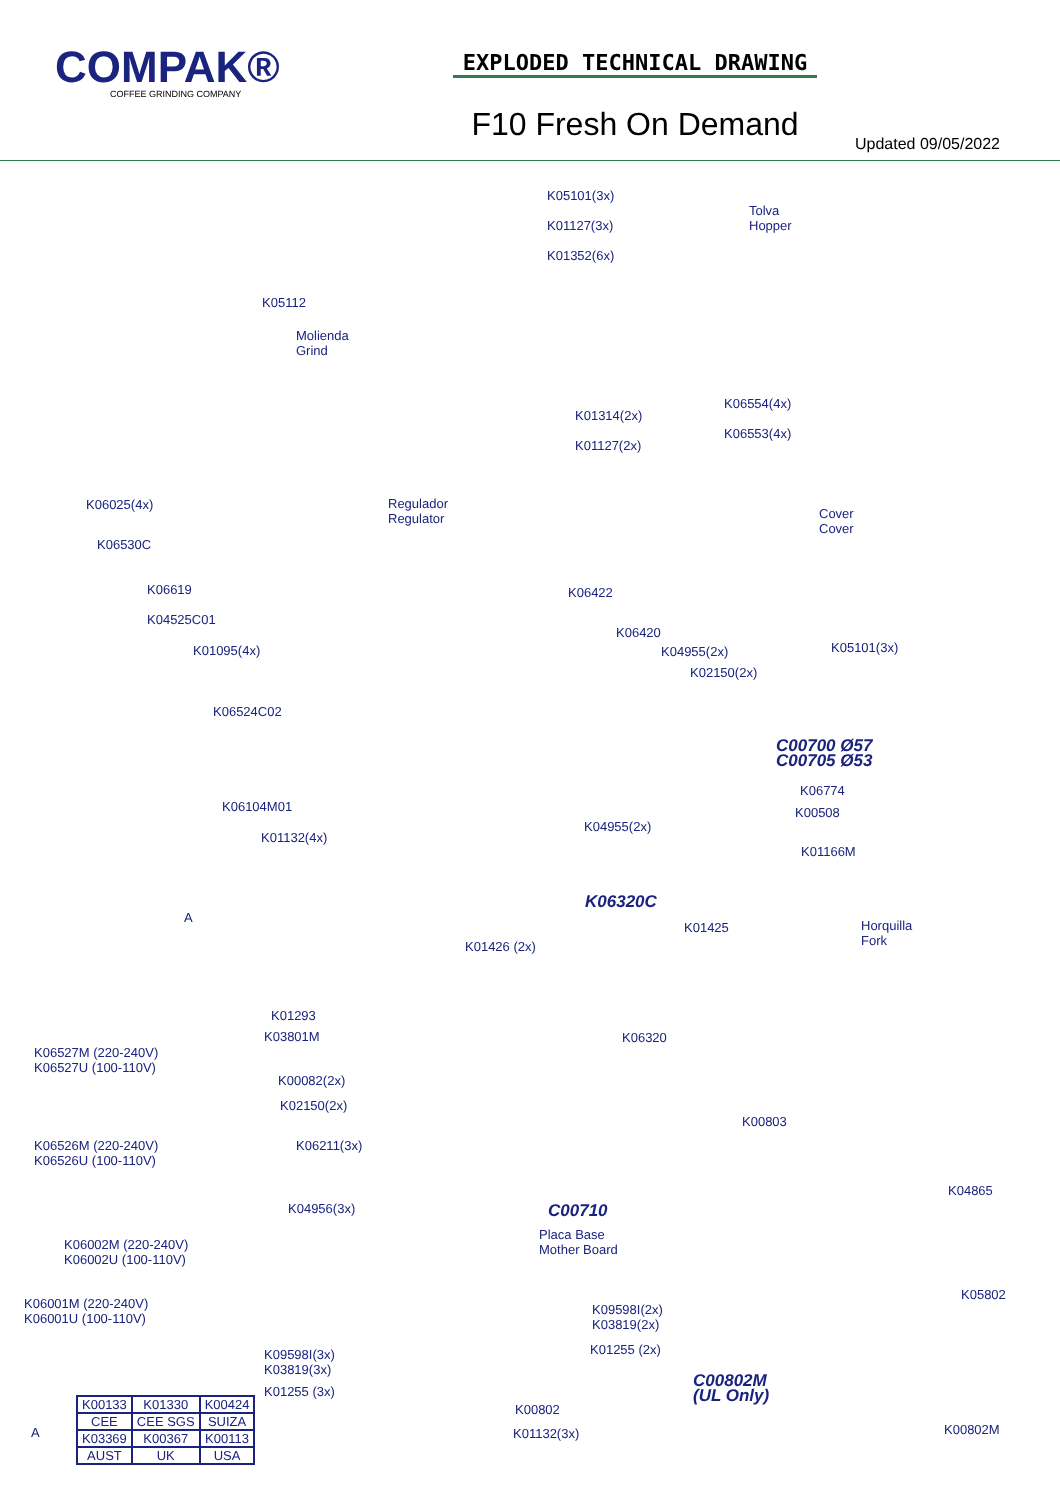COMPAK®
COFFEE GRINDING COMPANY
EXPLODED TECHNICAL DRAWING
F10 Fresh On Demand
Updated 09/05/2022
K05101(3x)
K01127(3x)
K01352(6x)
Tolva
Hopper
K05112
Molienda
Grind
K01314(2x)
K01127(2x)
K06554(4x)
K06553(4x)
K06025(4x)
Regulador
Regulator
Cover
Cover
K06530C
K06619 K06422
K04525C01
K06420
K01095(4x) K04955(2x) K05101(3x)
K02150(2x)
K06524C02
C00700 Ø57
C00705 Ø53
K06774
K06104M01 K00508
K04955(2x)
K01132(4x)
K01166M
K06320C
A
K01425
Horquilla
Fork
K01426 (2x)
K01293
K03801M K06320
K06527M (220-240V)
K06527U (100-110V)
K00082(2x)
K02150(2x)
K00803
K06526M (220-240V)
K06526U (100-110V)
K06211(3x)
K04865
K04956(3x) C00710
Placa Base
Mother Board
K06002M (220-240V)
K06002U (100-110V)
K05802
K06001M (220-240V)
K06001U (100-110V)
K09598I(2x)
K03819(2x)
K01255 (2x)
K09598I(3x)
K03819(3x)
C00802M
(UL Only)
K01255 (3x)
K00802
K00802M
A K01132(3x)
| K00133 | K01330 | K00424 |
| CEE | CEE SGS | SUIZA |
| K03369 | K00367 | K00113 |
| AUST | UK | USA |